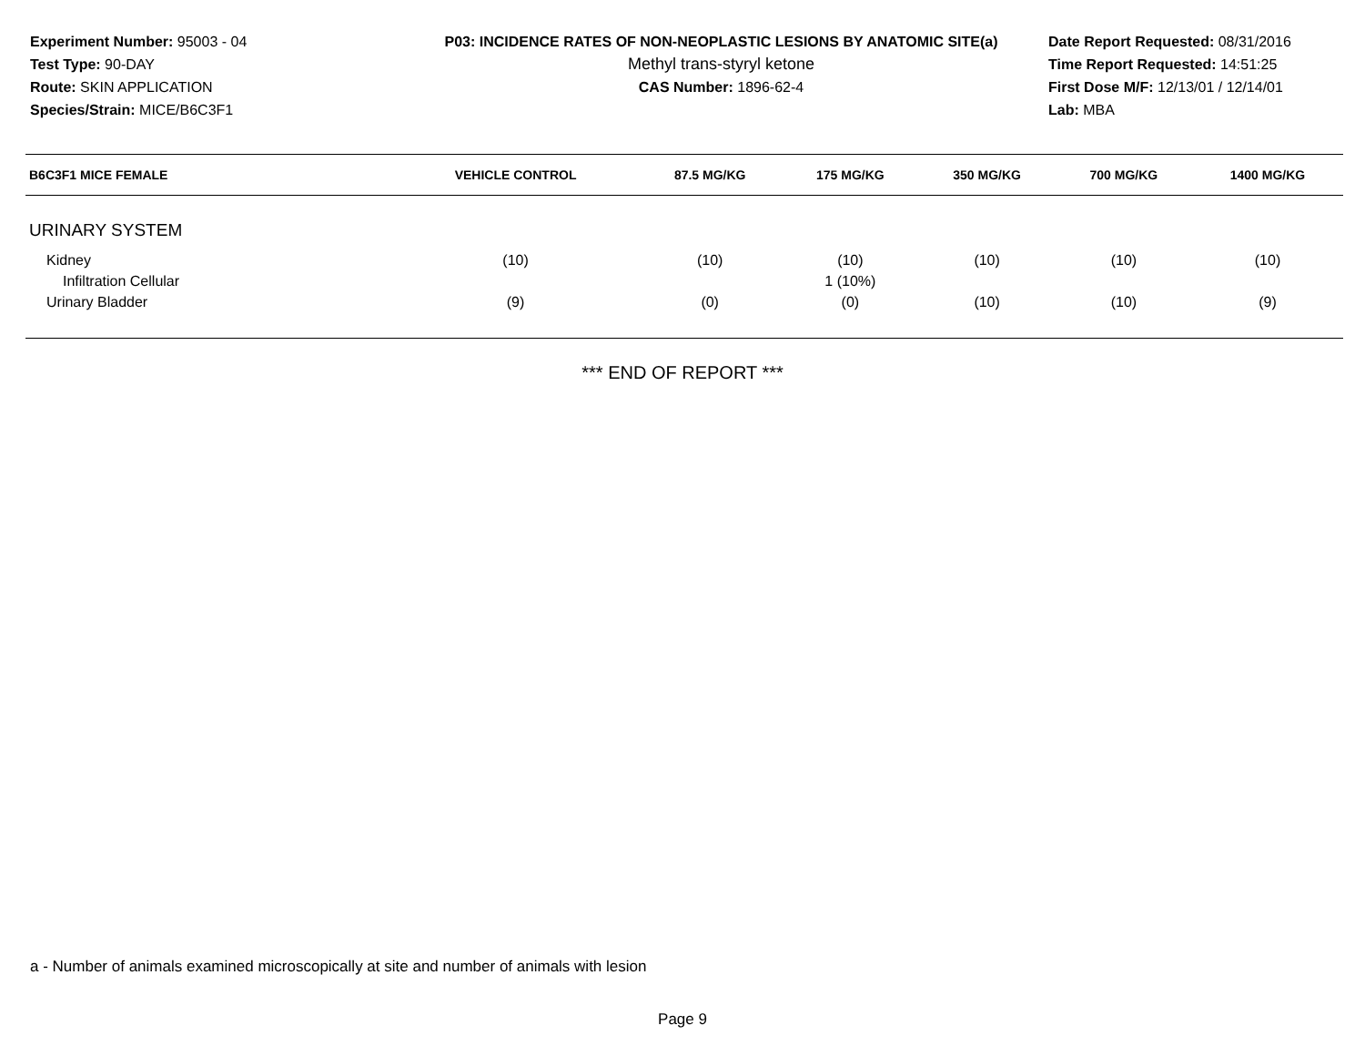Experiment Number: 95003 - 04
Test Type: 90-DAY
Route: SKIN APPLICATION
Species/Strain: MICE/B6C3F1
P03: INCIDENCE RATES OF NON-NEOPLASTIC LESIONS BY ANATOMIC SITE(a)
Methyl trans-styryl ketone
CAS Number: 1896-62-4
Date Report Requested: 08/31/2016
Time Report Requested: 14:51:25
First Dose M/F: 12/13/01 / 12/14/01
Lab: MBA
| B6C3F1 MICE FEMALE | VEHICLE CONTROL | 87.5 MG/KG | 175 MG/KG | 350 MG/KG | 700 MG/KG | 1400 MG/KG |
| --- | --- | --- | --- | --- | --- | --- |
| URINARY SYSTEM | | | | | | |
| Kidney | (10) | (10) | (10) | (10) | (10) | (10) |
| Infiltration Cellular | | | 1 (10%) | | | |
| Urinary Bladder | (9) | (0) | (0) | (10) | (10) | (9) |
*** END OF REPORT ***
a - Number of animals examined microscopically at site and number of animals with lesion
Page 9